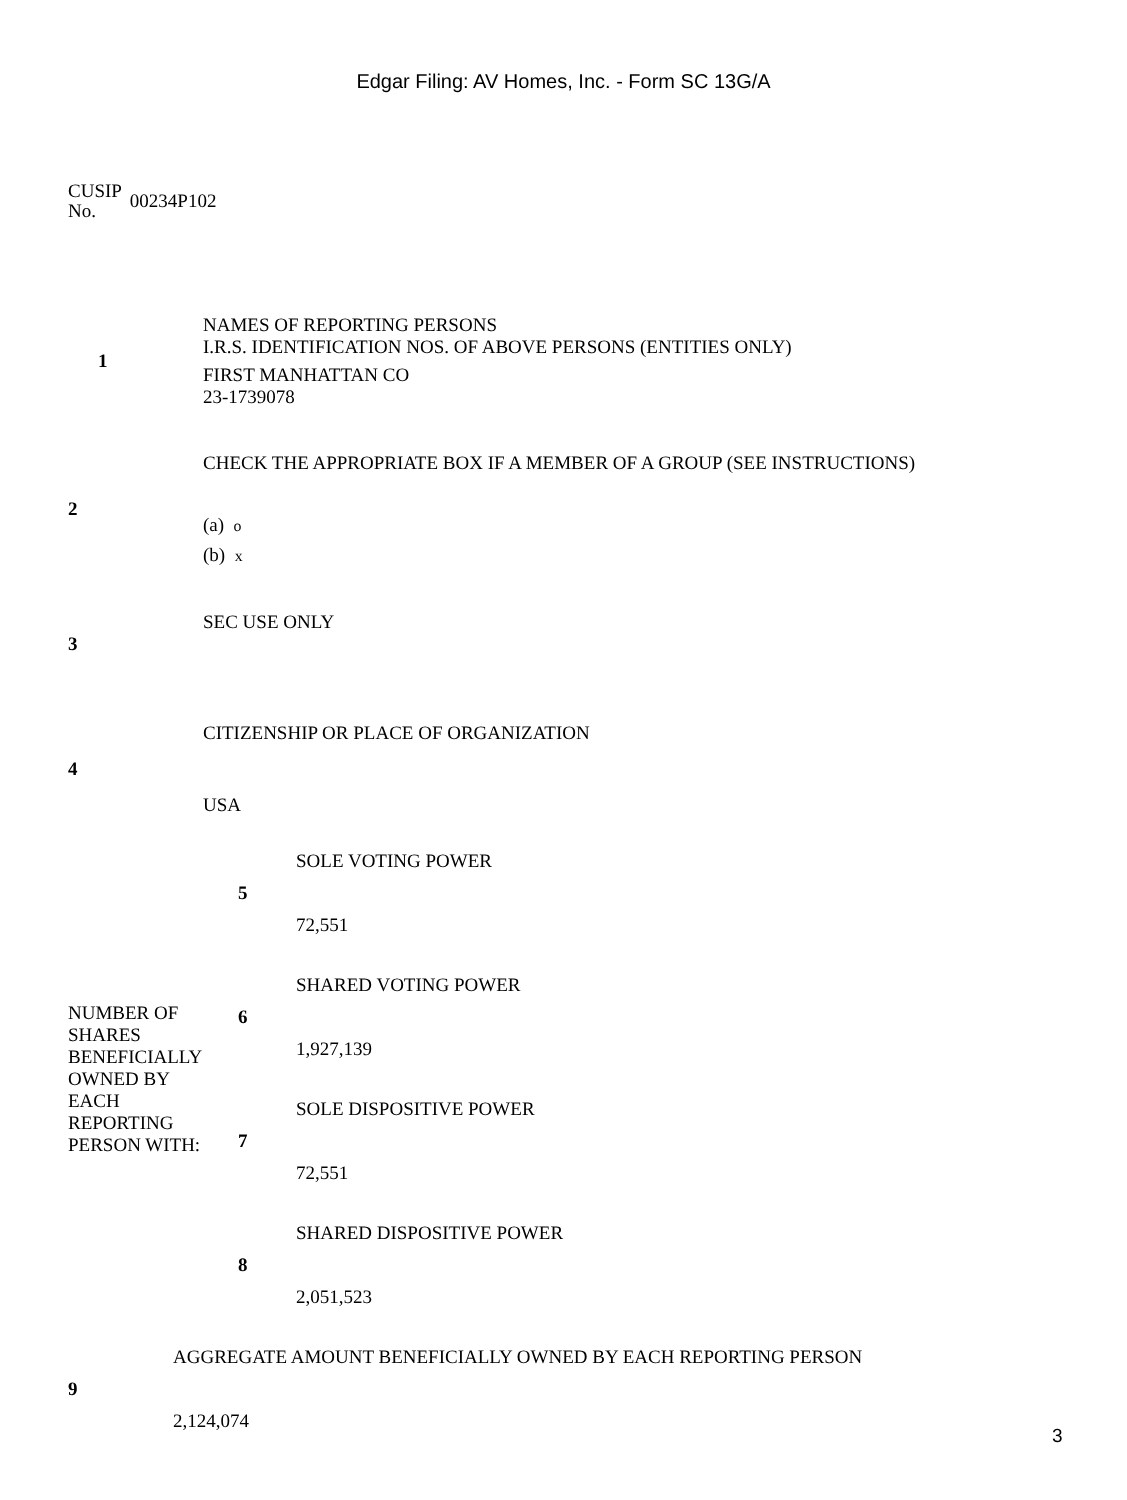Edgar Filing: AV Homes, Inc. - Form SC 13G/A
CUSIP
No.
00234P102
| 1 | NAMES OF REPORTING PERSONS I.R.S. IDENTIFICATION NOS. OF ABOVE PERSONS (ENTITIES ONLY) FIRST MANHATTAN CO 23-1739078 |
| 2 | CHECK THE APPROPRIATE BOX IF A MEMBER OF A GROUP (SEE INSTRUCTIONS) (a) o (b) x |
| 3 | SEC USE ONLY |
| 4 | CITIZENSHIP OR PLACE OF ORGANIZATION USA |
| NUMBER OF SHARES BENEFICIALLY OWNED BY EACH REPORTING PERSON WITH: | 5 | SOLE VOTING POWER 72,551 |
| | 6 | SHARED VOTING POWER 1,927,139 |
| | 7 | SOLE DISPOSITIVE POWER 72,551 |
| | 8 | SHARED DISPOSITIVE POWER 2,051,523 |
| 9 | AGGREGATE AMOUNT BENEFICIALLY OWNED BY EACH REPORTING PERSON 2,124,074 |
3